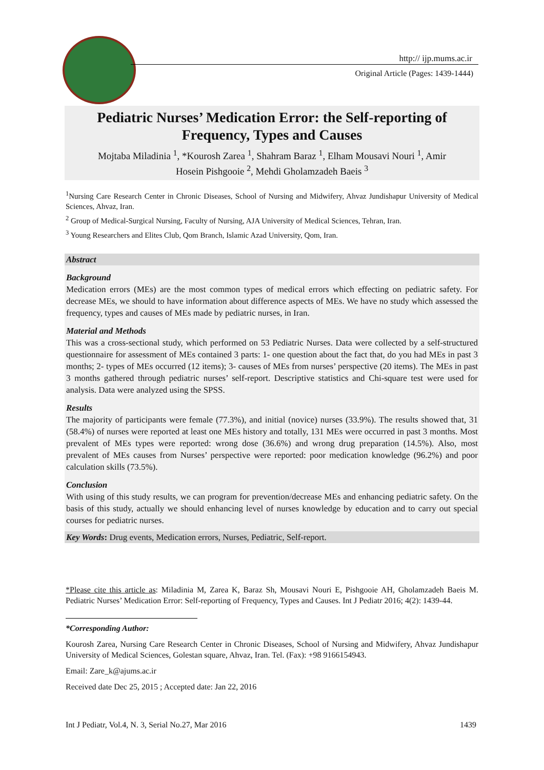http:// ijp.mums.ac.ir
Original Article (Pages: 1439-1444)
Pediatric Nurses’ Medication Error: the Self-reporting of
Frequency, Types and Causes
Mojtaba Miladinia <sup>1</sup>, *Kourosh Zarea <sup>1</sup>, Shahram Baraz <sup>1</sup>, Elham Mousavi Nouri <sup>1</sup>, Amir
Hosein Pishgooie <sup>2</sup>, Mehdi Gholamzadeh Baeis <sup>3</sup>
<sup>1</sup> Nursing Care Research Center in Chronic Diseases, School of Nursing and Midwifery, Ahvaz Jundishapur University of Medical Sciences, Ahvaz, Iran.
<sup>2</sup> Group of Medical-Surgical Nursing, Faculty of Nursing, AJA University of Medical Sciences, Tehran, Iran.
<sup>3</sup> Young Researchers and Elites Club, Qom Branch, Islamic Azad University, Qom, Iran.
Abstract
Background
Medication errors (MEs) are the most common types of medical errors which effecting on pediatric safety. For decrease MEs, we should to have information about difference aspects of MEs. We have no study which assessed the frequency, types and causes of MEs made by pediatric nurses, in Iran.
Material and Methods
This was a cross-sectional study, which performed on 53 Pediatric Nurses. Data were collected by a self-structured questionnaire for assessment of MEs contained 3 parts: 1- one question about the fact that, do you had MEs in past 3 months; 2- types of MEs occurred (12 items); 3- causes of MEs from nurses’ perspective (20 items). The MEs in past 3 months gathered through pediatric nurses’ self-report. Descriptive statistics and Chi-square test were used for analysis. Data were analyzed using the SPSS.
Results
The majority of participants were female (77.3%), and initial (novice) nurses (33.9%). The results showed that, 31 (58.4%) of nurses were reported at least one MEs history and totally, 131 MEs were occurred in past 3 months. Most prevalent of MEs types were reported: wrong dose (36.6%) and wrong drug preparation (14.5%). Also, most prevalent of MEs causes from Nurses’ perspective were reported: poor medication knowledge (96.2%) and poor calculation skills (73.5%).
Conclusion
With using of this study results, we can program for prevention/decrease MEs and enhancing pediatric safety. On the basis of this study, actually we should enhancing level of nurses knowledge by education and to carry out special courses for pediatric nurses.
Key Words: Drug events, Medication errors, Nurses, Pediatric, Self-report.
*Please cite this article as: Miladinia M, Zarea K, Baraz Sh, Mousavi Nouri E, Pishgooie AH, Gholamzadeh Baeis M. Pediatric Nurses’ Medication Error: Self-reporting of Frequency, Types and Causes. Int J Pediatr 2016; 4(2): 1439-44.
*Corresponding Author:
Kourosh Zarea, Nursing Care Research Center in Chronic Diseases, School of Nursing and Midwifery, Ahvaz Jundishapur University of Medical Sciences, Golestan square, Ahvaz, Iran. Tel. (Fax): +98 9166154943.
Email: Zare_k@ajums.ac.ir
Received date Dec 25, 2015 ; Accepted date: Jan 22, 2016
Int J Pediatr, Vol.4, N. 3, Serial No.27, Mar 2016 1439